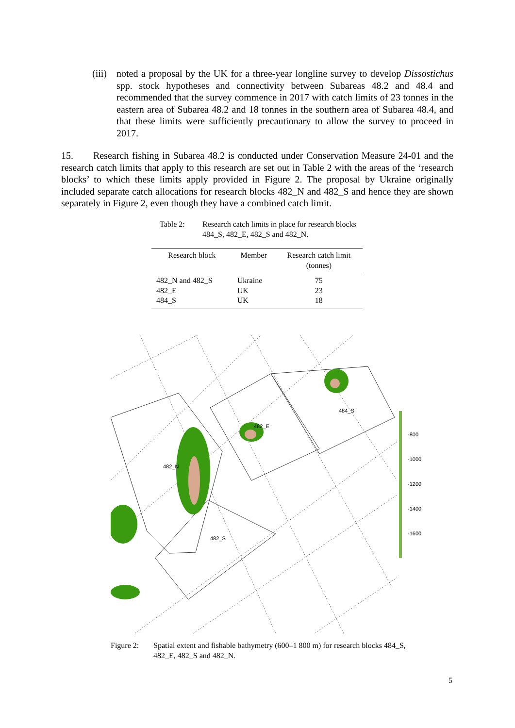(iii)
noted a proposal by the UK for a three-year longline survey to develop Dissostichus spp. stock hypotheses and connectivity between Subareas 48.2 and 48.4 and recommended that the survey commence in 2017 with catch limits of 23 tonnes in the eastern area of Subarea 48.2 and 18 tonnes in the southern area of Subarea 48.4, and that these limits were sufficiently precautionary to allow the survey to proceed in 2017.
15. Research fishing in Subarea 48.2 is conducted under Conservation Measure 24-01 and the research catch limits that apply to this research are set out in Table 2 with the areas of the ‘research blocks’ to which these limits apply provided in Figure 2. The proposal by Ukraine originally included separate catch allocations for research blocks 482_N and 482_S and hence they are shown separately in Figure 2, even though they have a combined catch limit.
Table 2: Research catch limits in place for research blocks 484_S, 482_E, 482_S and 482_N.
| Research block | Member | Research catch limit (tonnes) |
| --- | --- | --- |
| 482_N and 482_S | Ukraine | 75 |
| 482_E | UK | 23 |
| 484_S | UK | 18 |
482_N
482_E
482_S
484_S
-800
-1000
-1200
-1400
-1600
Figure 2: Spatial extent and fishable bathymetry (600–1 800 m) for research blocks 484_S, 482_E, 482_S and 482_N.
5